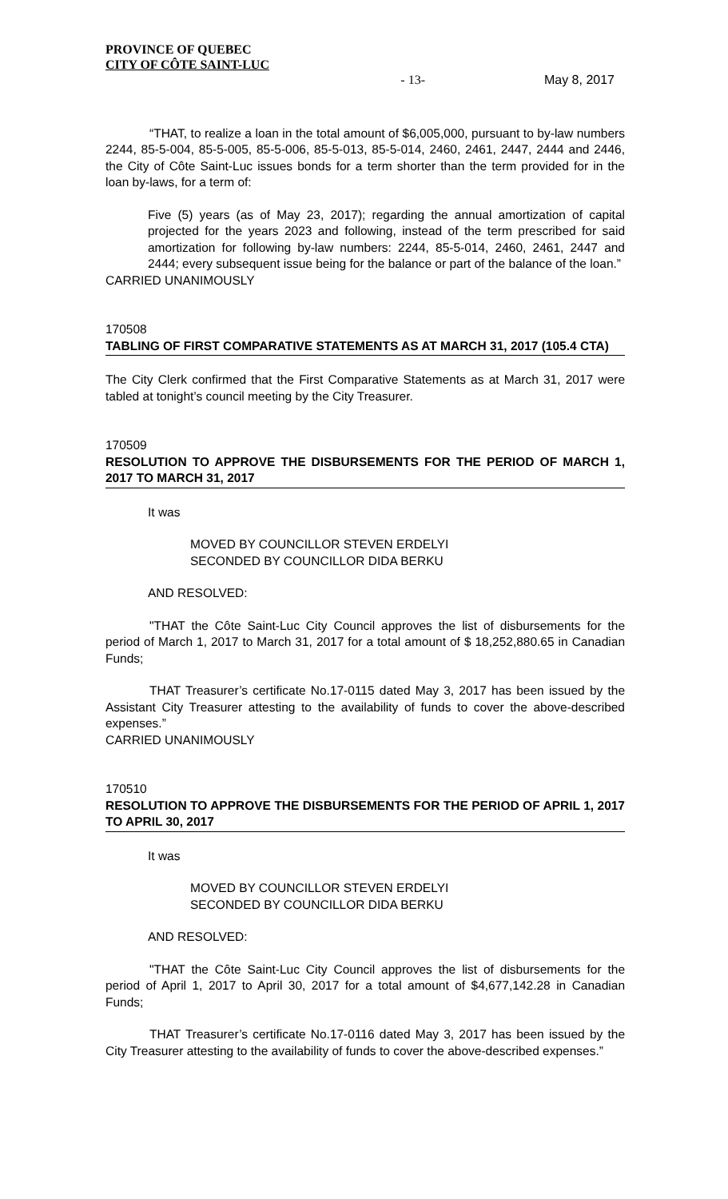PROVINCE OF QUEBEC
CITY OF CÔTE SAINT-LUC
- 13- May 8, 2017
“THAT, to realize a loan in the total amount of $6,005,000, pursuant to by-law numbers 2244, 85-5-004, 85-5-005, 85-5-006, 85-5-013, 85-5-014, 2460, 2461, 2447, 2444 and 2446, the City of Côte Saint-Luc issues bonds for a term shorter than the term provided for in the loan by-laws, for a term of:
Five (5) years (as of May 23, 2017); regarding the annual amortization of capital projected for the years 2023 and following, instead of the term prescribed for said amortization for following by-law numbers: 2244, 85-5-014, 2460, 2461, 2447 and 2444; every subsequent issue being for the balance or part of the balance of the loan.”
CARRIED UNANIMOUSLY
170508
TABLING OF FIRST COMPARATIVE STATEMENTS AS AT MARCH 31, 2017 (105.4 CTA)
The City Clerk confirmed that the First Comparative Statements as at March 31, 2017 were tabled at tonight’s council meeting by the City Treasurer.
170509
RESOLUTION TO APPROVE THE DISBURSEMENTS FOR THE PERIOD OF MARCH 1, 2017 TO MARCH 31, 2017
It was
MOVED BY COUNCILLOR STEVEN ERDELYI
SECONDED BY COUNCILLOR DIDA BERKU
AND RESOLVED:
"THAT the Côte Saint-Luc City Council approves the list of disbursements for the period of March 1, 2017 to March 31, 2017 for a total amount of $ 18,252,880.65 in Canadian Funds;
THAT Treasurer’s certificate No.17-0115 dated May 3, 2017 has been issued by the Assistant City Treasurer attesting to the availability of funds to cover the above-described expenses.”
CARRIED UNANIMOUSLY
170510
RESOLUTION TO APPROVE THE DISBURSEMENTS FOR THE PERIOD OF APRIL 1, 2017 TO APRIL 30, 2017
It was
MOVED BY COUNCILLOR STEVEN ERDELYI
SECONDED BY COUNCILLOR DIDA BERKU
AND RESOLVED:
"THAT the Côte Saint-Luc City Council approves the list of disbursements for the period of April 1, 2017 to April 30, 2017 for a total amount of $4,677,142.28 in Canadian Funds;
THAT Treasurer’s certificate No.17-0116 dated May 3, 2017 has been issued by the City Treasurer attesting to the availability of funds to cover the above-described expenses.”